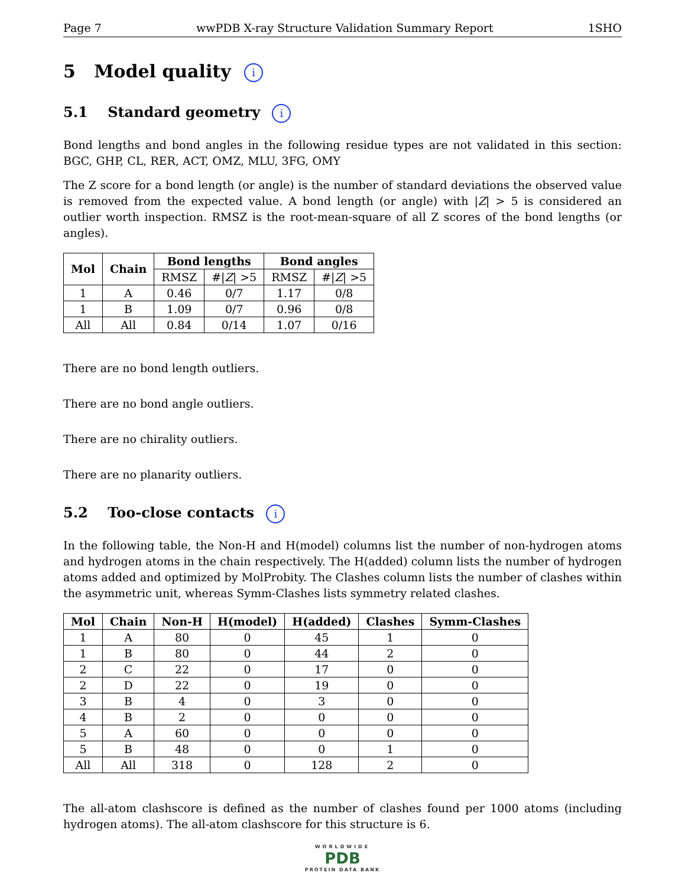Page 7 wwPDB X-ray Structure Validation Summary Report 1SHO
5 Model quality i
5.1 Standard geometry i
Bond lengths and bond angles in the following residue types are not validated in this section: BGC, GHP, CL, RER, ACT, OMZ, MLU, 3FG, OMY
The Z score for a bond length (or angle) is the number of standard deviations the observed value is removed from the expected value. A bond length (or angle) with |Z| > 5 is considered an outlier worth inspection. RMSZ is the root-mean-square of all Z scores of the bond lengths (or angles).
| Mol | Chain | Bond lengths | | Bond angles | |
| --- | --- | --- | --- | --- | --- |
| | | RMSZ | #/ Z / >5 | RMSZ | #/ Z / >5 |
| 1 | A | 0.46 | 0/7 | 1.17 | 0/8 |
| 1 | B | 1.09 | 0/7 | 0.96 | 0/8 |
| All | All | 0.84 | 0/14 | 1.07 | 0/16 |
There are no bond length outliers.
There are no bond angle outliers.
There are no chirality outliers.
There are no planarity outliers.
5.2 Too-close contacts i
In the following table, the Non-H and H(model) columns list the number of non-hydrogen atoms and hydrogen atoms in the chain respectively. The H(added) column lists the number of hydrogen atoms added and optimized by MolProbity. The Clashes column lists the number of clashes within the asymmetric unit, whereas Symm-Clashes lists symmetry related clashes.
| Mol | Chain | Non-H | H(model) | H(added) | Clashes | Symm-Clashes |
| --- | --- | --- | --- | --- | --- | --- |
| 1 | A | 80 | 0 | 45 | 1 | 0 |
| 1 | B | 80 | 0 | 44 | 2 | 0 |
| 2 | C | 22 | 0 | 17 | 0 | 0 |
| 2 | D | 22 | 0 | 19 | 0 | 0 |
| 3 | B | 4 | 0 | 3 | 0 | 0 |
| 4 | B | 2 | 0 | 0 | 0 | 0 |
| 5 | A | 60 | 0 | 0 | 0 | 0 |
| 5 | B | 48 | 0 | 0 | 1 | 0 |
| All | All | 318 | 0 | 128 | 2 | 0 |
The all-atom clashscore is defined as the number of clashes found per 1000 atoms (including hydrogen atoms). The all-atom clashscore for this structure is 6.
WORLDWIDE
PDB
PROTEIN DATA BANK